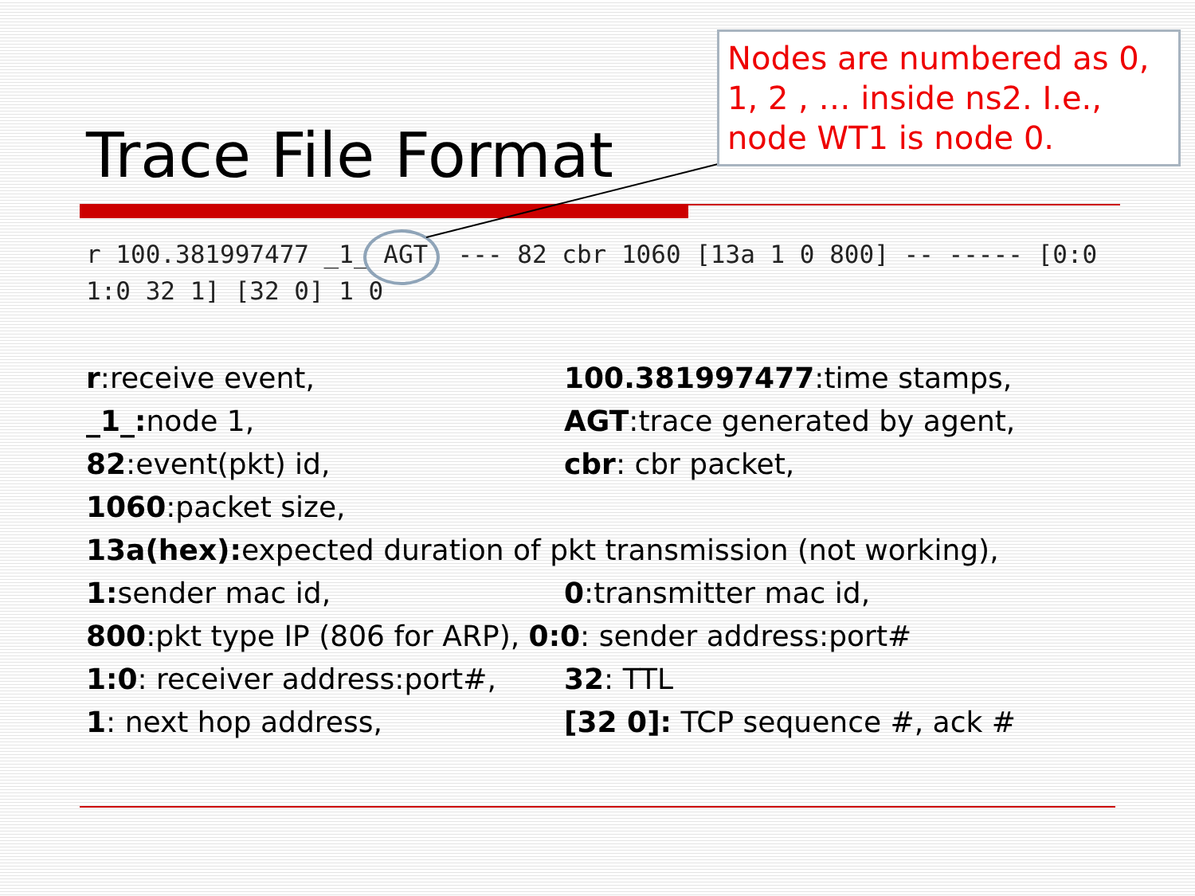Trace File Format
r 100.381997477 _1_ AGT --- 82 cbr 1060 [13a 1 0 800] -- ----- [0:0 1:0 32 1] [32 0] 1 0
Nodes are numbered as 0, 1, 2 , … inside ns2. I.e., node WT1 is node 0.
r:receive event, 100.381997477:time stamps,
_1_: node 1, AGT:trace generated by agent,
82:event(pkt) id, cbr: cbr packet,
1060:packet size,
13a(hex): expected duration of pkt transmission (not working),
1: sender mac id, 0:transmitter mac id,
800:pkt type IP (806 for ARP), 0:0: sender address:port#
1:0: receiver address:port#,
32: TTL
1: next hop address, [32 0]: TCP sequence #, ack #